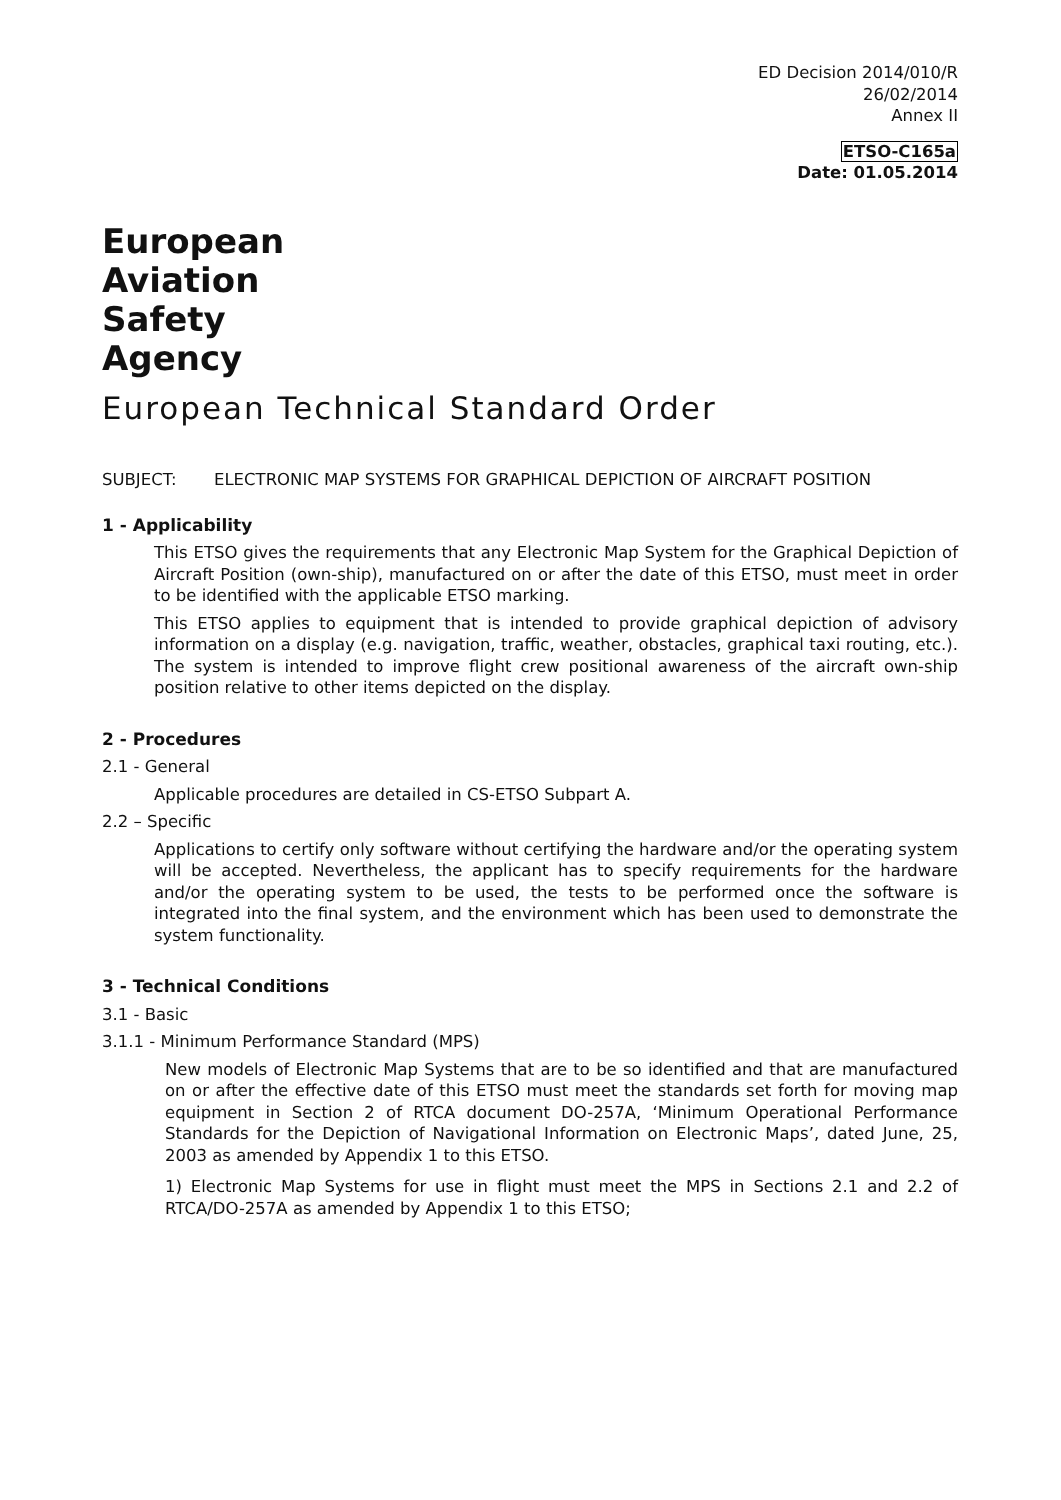ED Decision 2014/010/R
26/02/2014
Annex II
ETSO-C165a
Date: 01.05.2014
European
Aviation
Safety
Agency
European Technical Standard Order
SUBJECT: ELECTRONIC MAP SYSTEMS FOR GRAPHICAL DEPICTION OF AIRCRAFT POSITION
1 - Applicability
This ETSO gives the requirements that any Electronic Map System for the Graphical Depiction of Aircraft Position (own-ship), manufactured on or after the date of this ETSO, must meet in order to be identified with the applicable ETSO marking.
This ETSO applies to equipment that is intended to provide graphical depiction of advisory information on a display (e.g. navigation, traffic, weather, obstacles, graphical taxi routing, etc.). The system is intended to improve flight crew positional awareness of the aircraft own-ship position relative to other items depicted on the display.
2 - Procedures
2.1 - General
Applicable procedures are detailed in CS-ETSO Subpart A.
2.2 – Specific
Applications to certify only software without certifying the hardware and/or the operating system will be accepted. Nevertheless, the applicant has to specify requirements for the hardware and/or the operating system to be used, the tests to be performed once the software is integrated into the final system, and the environment which has been used to demonstrate the system functionality.
3 - Technical Conditions
3.1 - Basic
3.1.1 - Minimum Performance Standard (MPS)
New models of Electronic Map Systems that are to be so identified and that are manufactured on or after the effective date of this ETSO must meet the standards set forth for moving map equipment in Section 2 of RTCA document DO-257A, ‘Minimum Operational Performance Standards for the Depiction of Navigational Information on Electronic Maps’, dated June, 25, 2003 as amended by Appendix 1 to this ETSO.
1) Electronic Map Systems for use in flight must meet the MPS in Sections 2.1 and 2.2 of RTCA/DO-257A as amended by Appendix 1 to this ETSO;